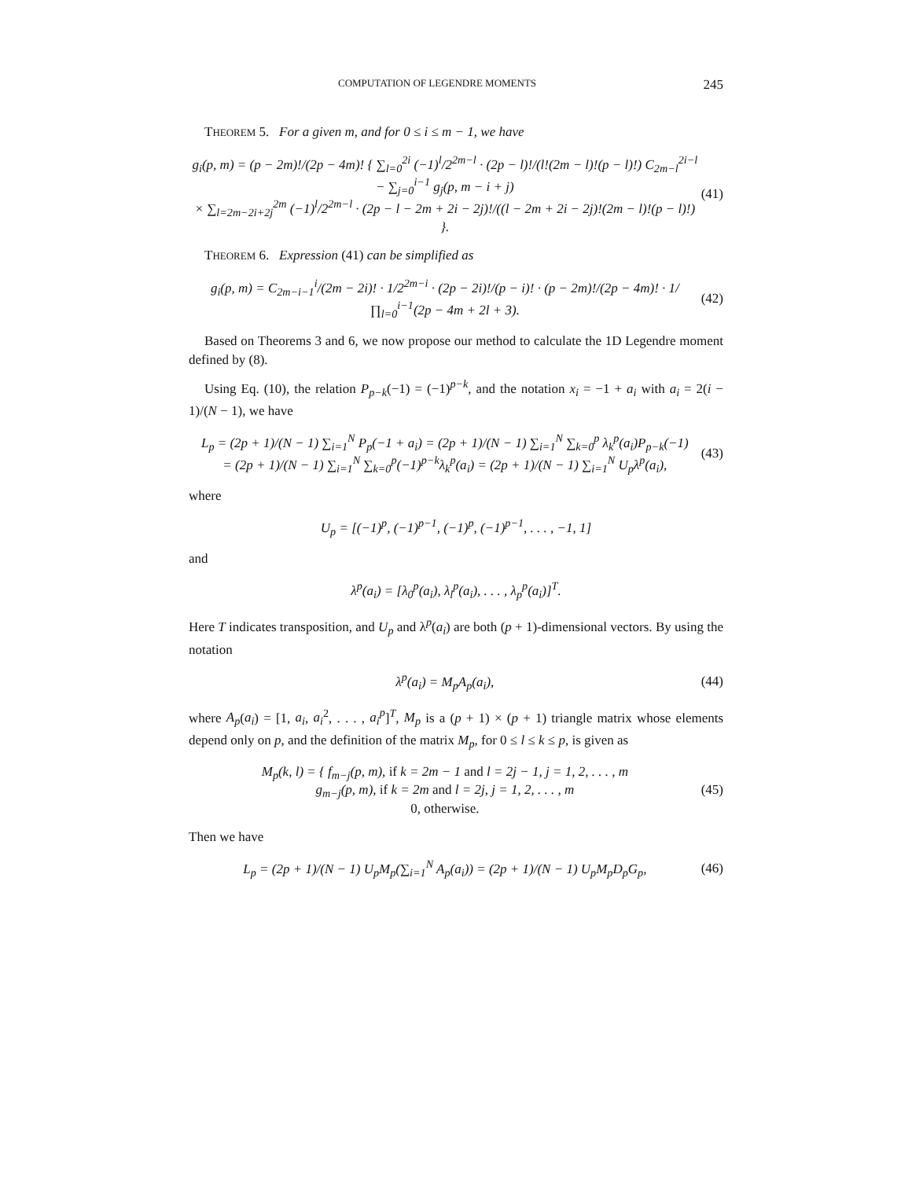COMPUTATION OF LEGENDRE MOMENTS 245
THEOREM 5. For a given m, and for 0 ≤ i ≤ m − 1, we have
g<sub>i</sub>(p, m) = (p − 2m)!/(2p − 4m)! { ∑<sub>l=0</sub><sup>2i</sup> (−1)<sup>l</sup>/2<sup>2m−l</sup> · (2p − l)!/(l!(2m − l)!(p − l)!) C<sub>2m−l</sub><sup>2i−l</sup> − ∑<sub>j=0</sub><sup>i−1</sup> g<sub>j</sub>(p, m − i + j)
× ∑<sub>l=2m−2i+2j</sub><sup>2m</sup> (−1)<sup>l</sup>/2<sup>2m−l</sup> · (2p − l − 2m + 2i − 2j)!/((l − 2m + 2i − 2j)!(2m − l)!(p − l)!) }. (41)
THEOREM 6. Expression (41) can be simplified as
g<sub>i</sub>(p, m) = C<sub>2m−i−1</sub><sup>i</sup>/(2m − 2i)! · 1/2<sup>2m−i</sup> · (2p − 2i)!/(p − i)! · (p − 2m)!/(2p − 4m)! · 1/∏<sub>l=0</sub><sup>i−1</sup>(2p − 4m + 2l + 3). (42)
Based on Theorems 3 and 6, we now propose our method to calculate the 1D Legendre moment defined by (8).
Using Eq. (10), the relation P<sub>p−k</sub>(−1) = (−1)<sup>p−k</sup>, and the notation x<sub>i</sub> = −1 + a<sub>i</sub> with a<sub>i</sub> = 2(i − 1)/(N − 1), we have
L<sub>p</sub> = (2p + 1)/(N − 1) ∑<sub>i=1</sub><sup>N</sup> P<sub>p</sub>(−1 + a<sub>i</sub>) = (2p + 1)/(N − 1) ∑<sub>i=1</sub><sup>N</sup> ∑<sub>k=0</sub><sup>p</sup> λ<sub>k</sub><sup>p</sup>(a<sub>i</sub>)P<sub>p−k</sub>(−1)
= (2p + 1)/(N − 1) ∑<sub>i=1</sub><sup>N</sup> ∑<sub>k=0</sub><sup>p</sup>(−1)<sup>p−k</sup>λ<sub>k</sub><sup>p</sup>(a<sub>i</sub>) = (2p + 1)/(N − 1) ∑<sub>i=1</sub><sup>N</sup> U<sub>p</sub>λ<sup>p</sup>(a<sub>i</sub>), (43)
where
U<sub>p</sub> = [(−1)<sup>p</sup>, (−1)<sup>p−1</sup>, (−1)<sup>p</sup>, (−1)<sup>p−1</sup>, . . . , −1, 1]
and
λ<sup>p</sup>(a<sub>i</sub>) = [λ<sub>0</sub><sup>p</sup>(a<sub>i</sub>), λ<sub>l</sub><sup>p</sup>(a<sub>i</sub>), . . . , λ<sub>p</sub><sup>p</sup>(a<sub>i</sub>)]<sup>T</sup>.
Here T indicates transposition, and U<sub>p</sub> and λ<sup>p</sup>(a<sub>i</sub>) are both (p + 1)-dimensional vectors. By using the notation
λ<sup>p</sup>(a<sub>i</sub>) = M<sub>p</sub>A<sub>p</sub>(a<sub>i</sub>), (44)
where A<sub>p</sub>(a<sub>i</sub>) = [1, a<sub>i</sub>, a<sub>i</sub><sup>2</sup>, . . . , a<sub>i</sub><sup>p</sup>]<sup>T</sup>, M<sub>p</sub> is a (p + 1) × (p + 1) triangle matrix whose elements depend only on p, and the definition of the matrix M<sub>p</sub>, for 0 ≤ l ≤ k ≤ p, is given as
M<sub>p</sub>(k, l) = { f<sub>m−j</sub>(p, m), if k = 2m − 1 and l = 2j − 1, j = 1, 2, . . . , m
g<sub>m−j</sub>(p, m), if k = 2m and l = 2j, j = 1, 2, . . . , m
0, otherwise. (45)
Then we have
L<sub>p</sub> = (2p + 1)/(N − 1) U<sub>p</sub>M<sub>p</sub>(∑<sub>i=1</sub><sup>N</sup> A<sub>p</sub>(a<sub>i</sub>)) = (2p + 1)/(N − 1) U<sub>p</sub>M<sub>p</sub>D<sub>p</sub>G<sub>p</sub>, (46)